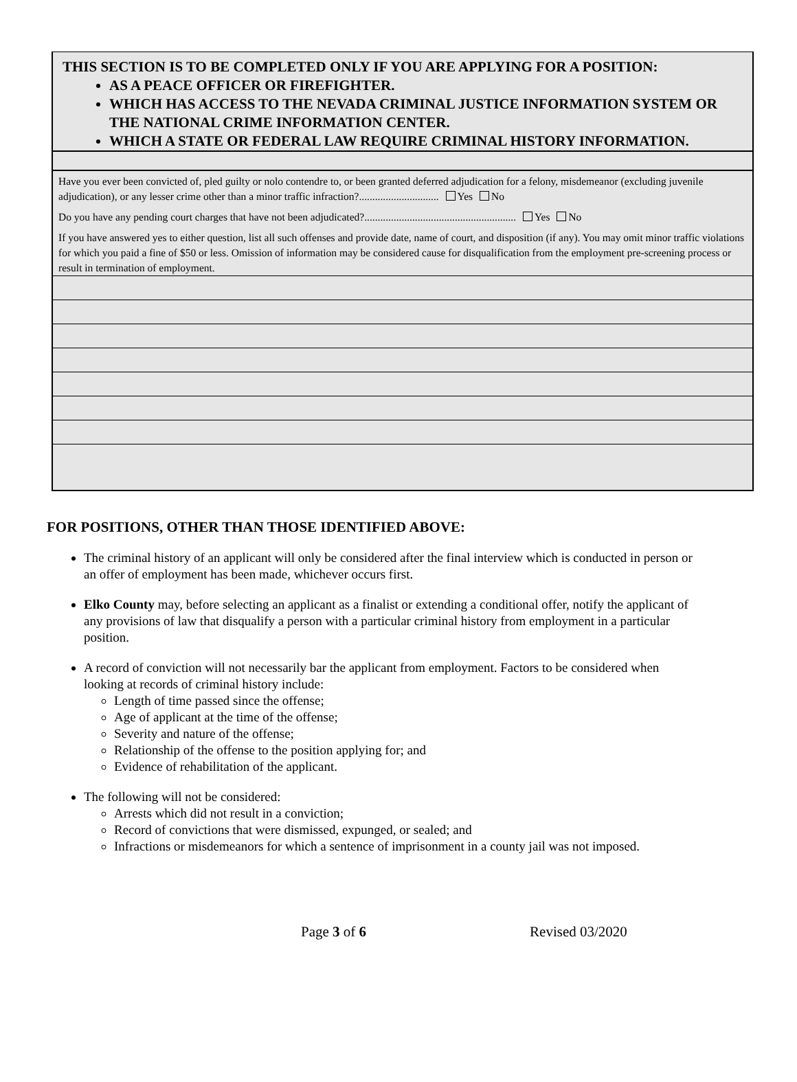THIS SECTION IS TO BE COMPLETED ONLY IF YOU ARE APPLYING FOR A POSITION:
AS A PEACE OFFICER OR FIREFIGHTER.
WHICH HAS ACCESS TO THE NEVADA CRIMINAL JUSTICE INFORMATION SYSTEM OR THE NATIONAL CRIME INFORMATION CENTER.
WHICH A STATE OR FEDERAL LAW REQUIRE CRIMINAL HISTORY INFORMATION.
Have you ever been convicted of, pled guilty or nolo contendre to, or been granted deferred adjudication for a felony, misdemeanor (excluding juvenile adjudication), or any lesser crime other than a minor traffic infraction?.............................. Yes No
Do you have any pending court charges that have not been adjudicated?......................................................... Yes No
If you have answered yes to either question, list all such offenses and provide date, name of court, and disposition (if any). You may omit minor traffic violations for which you paid a fine of $50 or less. Omission of information may be considered cause for disqualification from the employment pre-screening process or result in termination of employment.
FOR POSITIONS, OTHER THAN THOSE IDENTIFIED ABOVE:
The criminal history of an applicant will only be considered after the final interview which is conducted in person or an offer of employment has been made, whichever occurs first.
Elko County may, before selecting an applicant as a finalist or extending a conditional offer, notify the applicant of any provisions of law that disqualify a person with a particular criminal history from employment in a particular position.
A record of conviction will not necessarily bar the applicant from employment. Factors to be considered when looking at records of criminal history include:
Length of time passed since the offense;
Age of applicant at the time of the offense;
Severity and nature of the offense;
Relationship of the offense to the position applying for; and
Evidence of rehabilitation of the applicant.
The following will not be considered:
Arrests which did not result in a conviction;
Record of convictions that were dismissed, expunged, or sealed; and
Infractions or misdemeanors for which a sentence of imprisonment in a county jail was not imposed.
Page 3 of 6 Revised 03/2020